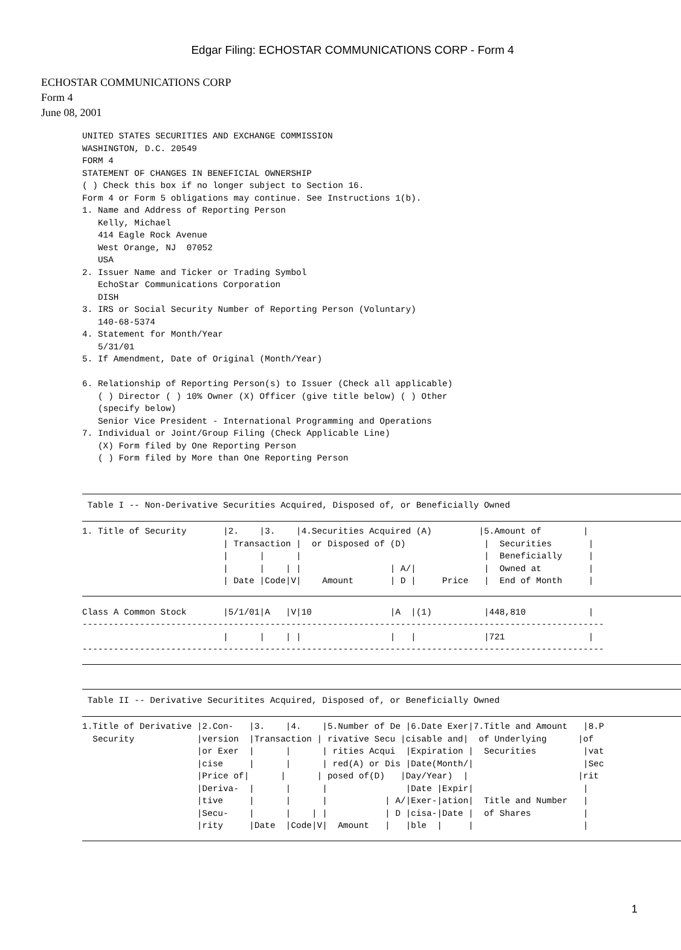Edgar Filing: ECHOSTAR COMMUNICATIONS CORP - Form 4
ECHOSTAR COMMUNICATIONS CORP
Form 4
June 08, 2001
UNITED STATES SECURITIES AND EXCHANGE COMMISSION
WASHINGTON, D.C. 20549
FORM 4
STATEMENT OF CHANGES IN BENEFICIAL OWNERSHIP
( ) Check this box if no longer subject to Section 16.
Form 4 or Form 5 obligations may continue. See Instructions 1(b).
1. Name and Address of Reporting Person
   Kelly, Michael
   414 Eagle Rock Avenue
   West Orange, NJ  07052
   USA
2. Issuer Name and Ticker or Trading Symbol
   EchoStar Communications Corporation
   DISH
3. IRS or Social Security Number of Reporting Person (Voluntary)
   140-68-5374
4. Statement for Month/Year
   5/31/01
5. If Amendment, Date of Original (Month/Year)

6. Relationship of Reporting Person(s) to Issuer (Check all applicable)
   ( ) Director ( ) 10% Owner (X) Officer (give title below) ( ) Other
   (specify below)
   Senior Vice President - International Programming and Operations
7. Individual or Joint/Group Filing (Check Applicable Line)
   (X) Form filed by One Reporting Person
   ( ) Form filed by More than One Reporting Person
 Table I -- Non-Derivative Securities Acquired, Disposed of, or Beneficially Owned
1. Title of Security       |2.    |3.    |4.Securities Acquired (A)         |5.Amount of        |
                           | Transaction |  or Disposed of (D)               |  Securities       |
                           |      |      |                                   |  Beneficially     |
                           |      |    | |                 | A/|             |  Owned at         |
                           | Date |Code|V|    Amount       | D |     Price   |  End of Month     |
Class A Common Stock       |5/1/01|A   |V|10               |A  |(1)          |448,810            |
----------------------------------------------------------------------------------------------------
                           |      |    | |                 |   |             |721                |
----------------------------------------------------------------------------------------------------
 Table II -- Derivative Securitites Acquired, Disposed of, or Beneficially Owned
1.Title of Derivative |2.Con-   |3.    |4.    |5.Number of De |6.Date Exer|7.Title and Amount   |8.P
  Security            |version  |Transaction | rivative Secu |cisable and|  of Underlying      |of 
                      |or Exer  |      |      | rities Acqui  |Expiration |  Securities         |vat
                      |cise     |      |      | red(A) or Dis |Date(Month/|                     |Sec
                      |Price of|      |      | posed of(D)   |Day/Year)  |                     |rit
                      |Deriva-  |      |      |               |Date |Expir|                     |
                      |tive     |      |      |           | A/|Exer-|ation|  Title and Number   |
                      |Secu-    |      |    | |           | D |cisa-|Date |  of Shares          |
                      |rity     |Date  |Code|V|  Amount   |   |ble  |     |                     |
1